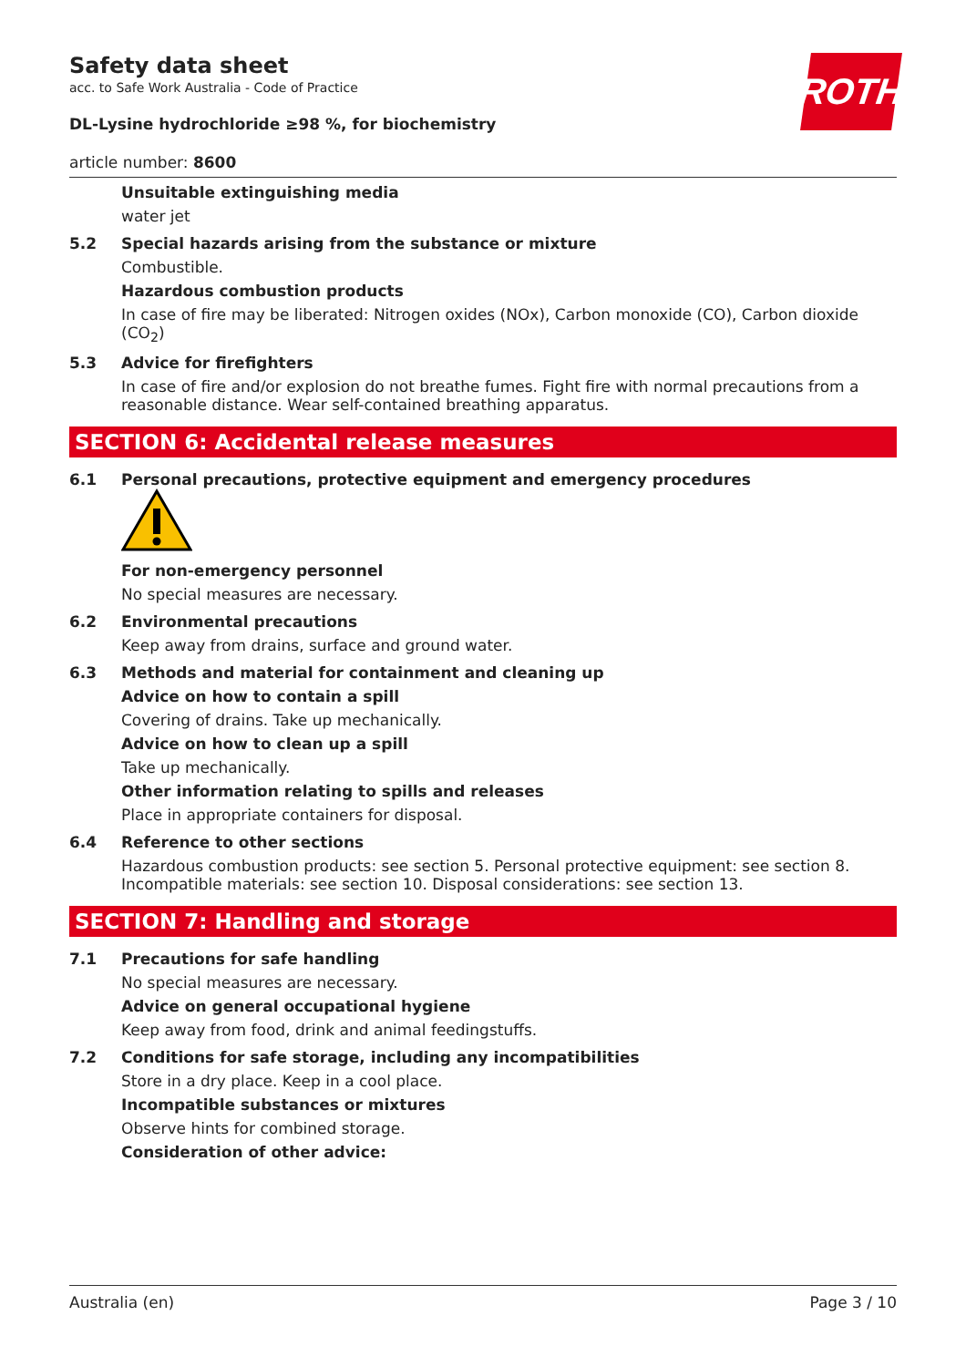ROTH
Safety data sheet
acc. to Safe Work Australia - Code of Practice
DL-Lysine hydrochloride ≥98 %, for biochemistry
article number: 8600
Unsuitable extinguishing media
water jet
5.2 Special hazards arising from the substance or mixture
Combustible.
Hazardous combustion products
In case of fire may be liberated: Nitrogen oxides (NOx), Carbon monoxide (CO), Carbon dioxide (CO<sub>2</sub>)
5.3 Advice for firefighters
In case of fire and/or explosion do not breathe fumes. Fight fire with normal precautions from a reasonable distance. Wear self-contained breathing apparatus.
SECTION 6: Accidental release measures
6.1 Personal precautions, protective equipment and emergency procedures
For non-emergency personnel
No special measures are necessary.
6.2 Environmental precautions
Keep away from drains, surface and ground water.
6.3 Methods and material for containment and cleaning up
Advice on how to contain a spill
Covering of drains. Take up mechanically.
Advice on how to clean up a spill
Take up mechanically.
Other information relating to spills and releases
Place in appropriate containers for disposal.
6.4 Reference to other sections
Hazardous combustion products: see section 5. Personal protective equipment: see section 8. Incompatible materials: see section 10. Disposal considerations: see section 13.
SECTION 7: Handling and storage
7.1 Precautions for safe handling
No special measures are necessary.
Advice on general occupational hygiene
Keep away from food, drink and animal feedingstuffs.
7.2 Conditions for safe storage, including any incompatibilities
Store in a dry place. Keep in a cool place.
Incompatible substances or mixtures
Observe hints for combined storage.
Consideration of other advice:
Australia (en) Page 3 / 10